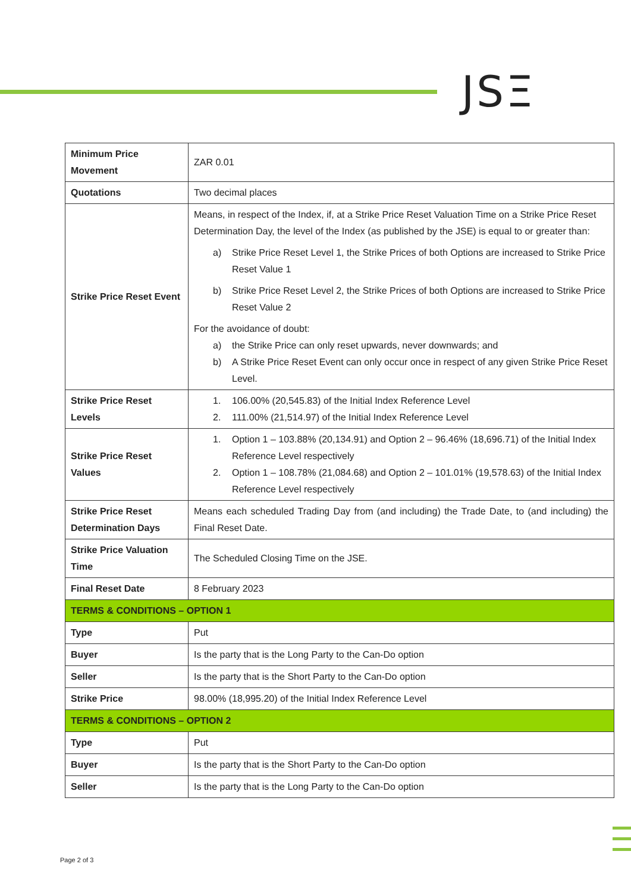JSΞ
| Minimum Price Movement | ZAR 0.01 |
| Quotations | Two decimal places |
| Strike Price Reset Event | Means, in respect of the Index, if, at a Strike Price Reset Valuation Time on a Strike Price Reset Determination Day, the level of the Index (as published by the JSE) is equal to or greater than: a) Strike Price Reset Level 1, the Strike Prices of both Options are increased to Strike Price Reset Value 1 b) Strike Price Reset Level 2, the Strike Prices of both Options are increased to Strike Price Reset Value 2 For the avoidance of doubt: a) the Strike Price can only reset upwards, never downwards; and b) A Strike Price Reset Event can only occur once in respect of any given Strike Price Reset Level. |
| Strike Price Reset Levels | 1. 106.00% (20,545.83) of the Initial Index Reference Level 2. 111.00% (21,514.97) of the Initial Index Reference Level |
| Strike Price Reset Values | 1. Option 1 – 103.88% (20,134.91) and Option 2 – 96.46% (18,696.71) of the Initial Index Reference Level respectively 2. Option 1 – 108.78% (21,084.68) and Option 2 – 101.01% (19,578.63) of the Initial Index Reference Level respectively |
| Strike Price Reset Determination Days | Means each scheduled Trading Day from (and including) the Trade Date, to (and including) the Final Reset Date. |
| Strike Price Valuation Time | The Scheduled Closing Time on the JSE. |
| Final Reset Date | 8 February 2023 |
| TERMS & CONDITIONS – OPTION 1 | |
| Type | Put |
| Buyer | Is the party that is the Long Party to the Can-Do option |
| Seller | Is the party that is the Short Party to the Can-Do option |
| Strike Price | 98.00% (18,995.20) of the Initial Index Reference Level |
| TERMS & CONDITIONS – OPTION 2 | |
| Type | Put |
| Buyer | Is the party that is the Short Party to the Can-Do option |
| Seller | Is the party that is the Long Party to the Can-Do option |
Page 2 of 3